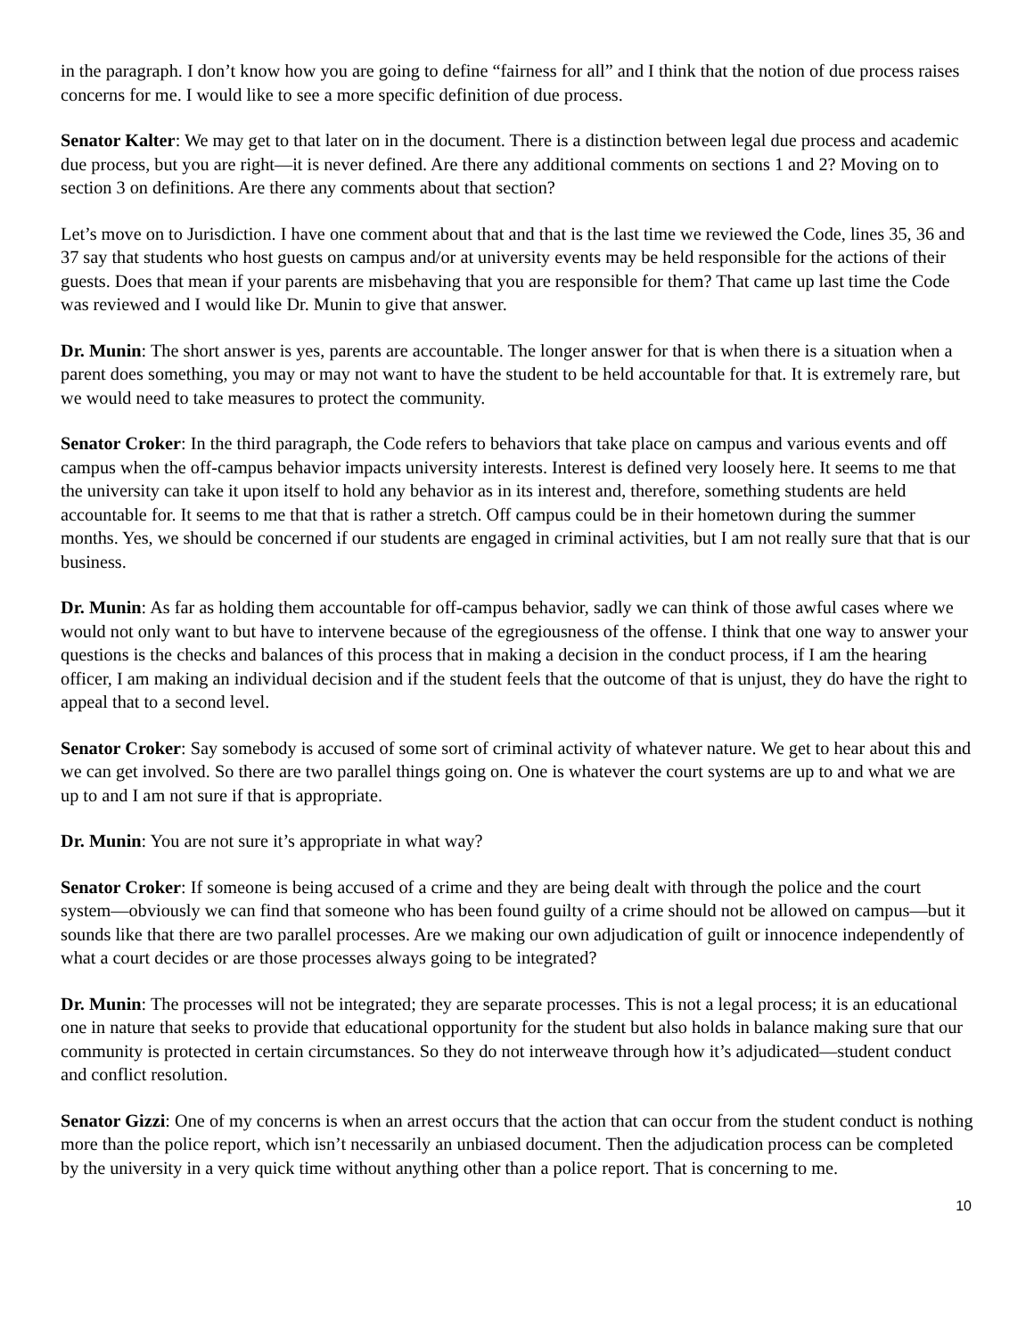in the paragraph. I don’t know how you are going to define “fairness for all” and I think that the notion of due process raises concerns for me. I would like to see a more specific definition of due process.
Senator Kalter: We may get to that later on in the document. There is a distinction between legal due process and academic due process, but you are right—it is never defined. Are there any additional comments on sections 1 and 2? Moving on to section 3 on definitions. Are there any comments about that section?
Let’s move on to Jurisdiction. I have one comment about that and that is the last time we reviewed the Code, lines 35, 36 and 37 say that students who host guests on campus and/or at university events may be held responsible for the actions of their guests. Does that mean if your parents are misbehaving that you are responsible for them? That came up last time the Code was reviewed and I would like Dr. Munin to give that answer.
Dr. Munin: The short answer is yes, parents are accountable. The longer answer for that is when there is a situation when a parent does something, you may or may not want to have the student to be held accountable for that. It is extremely rare, but we would need to take measures to protect the community.
Senator Croker: In the third paragraph, the Code refers to behaviors that take place on campus and various events and off campus when the off-campus behavior impacts university interests. Interest is defined very loosely here. It seems to me that the university can take it upon itself to hold any behavior as in its interest and, therefore, something students are held accountable for. It seems to me that that is rather a stretch. Off campus could be in their hometown during the summer months. Yes, we should be concerned if our students are engaged in criminal activities, but I am not really sure that that is our business.
Dr. Munin: As far as holding them accountable for off-campus behavior, sadly we can think of those awful cases where we would not only want to but have to intervene because of the egregiousness of the offense. I think that one way to answer your questions is the checks and balances of this process that in making a decision in the conduct process, if I am the hearing officer, I am making an individual decision and if the student feels that the outcome of that is unjust, they do have the right to appeal that to a second level.
Senator Croker: Say somebody is accused of some sort of criminal activity of whatever nature. We get to hear about this and we can get involved. So there are two parallel things going on. One is whatever the court systems are up to and what we are up to and I am not sure if that is appropriate.
Dr. Munin: You are not sure it’s appropriate in what way?
Senator Croker: If someone is being accused of a crime and they are being dealt with through the police and the court system—obviously we can find that someone who has been found guilty of a crime should not be allowed on campus—but it sounds like that there are two parallel processes. Are we making our own adjudication of guilt or innocence independently of what a court decides or are those processes always going to be integrated?
Dr. Munin: The processes will not be integrated; they are separate processes. This is not a legal process; it is an educational one in nature that seeks to provide that educational opportunity for the student but also holds in balance making sure that our community is protected in certain circumstances. So they do not interweave through how it’s adjudicated—student conduct and conflict resolution.
Senator Gizzi: One of my concerns is when an arrest occurs that the action that can occur from the student conduct is nothing more than the police report, which isn’t necessarily an unbiased document. Then the adjudication process can be completed by the university in a very quick time without anything other than a police report. That is concerning to me.
10